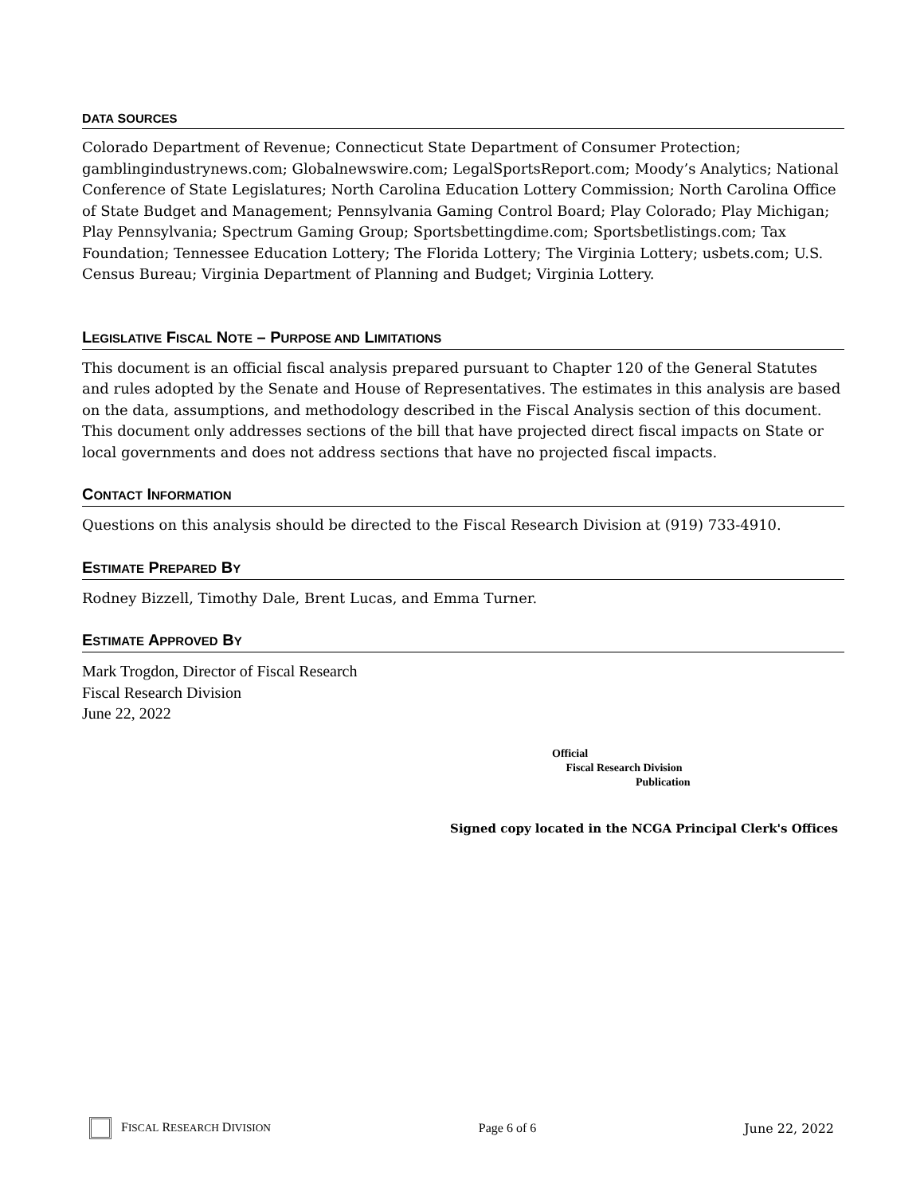DATA SOURCES
Colorado Department of Revenue; Connecticut State Department of Consumer Protection; gamblingindustrynews.com; Globalnewswire.com; LegalSportsReport.com; Moody’s Analytics; National Conference of State Legislatures; North Carolina Education Lottery Commission; North Carolina Office of State Budget and Management; Pennsylvania Gaming Control Board; Play Colorado; Play Michigan; Play Pennsylvania; Spectrum Gaming Group; Sportsbettingdime.com; Sportsbetlistings.com; Tax Foundation; Tennessee Education Lottery; The Florida Lottery; The Virginia Lottery; usbets.com; U.S. Census Bureau; Virginia Department of Planning and Budget; Virginia Lottery.
LEGISLATIVE FISCAL NOTE – PURPOSE AND LIMITATIONS
This document is an official fiscal analysis prepared pursuant to Chapter 120 of the General Statutes and rules adopted by the Senate and House of Representatives. The estimates in this analysis are based on the data, assumptions, and methodology described in the Fiscal Analysis section of this document. This document only addresses sections of the bill that have projected direct fiscal impacts on State or local governments and does not address sections that have no projected fiscal impacts.
CONTACT INFORMATION
Questions on this analysis should be directed to the Fiscal Research Division at (919) 733-4910.
ESTIMATE PREPARED BY
Rodney Bizzell, Timothy Dale, Brent Lucas, and Emma Turner.
ESTIMATE APPROVED BY
Mark Trogdon, Director of Fiscal Research
Fiscal Research Division
June 22, 2022
Official
Fiscal Research Division
Publication
Signed copy located in the NCGA Principal Clerk's Offices
FISCAL RESEARCH DIVISION Page 6 of 6 June 22, 2022